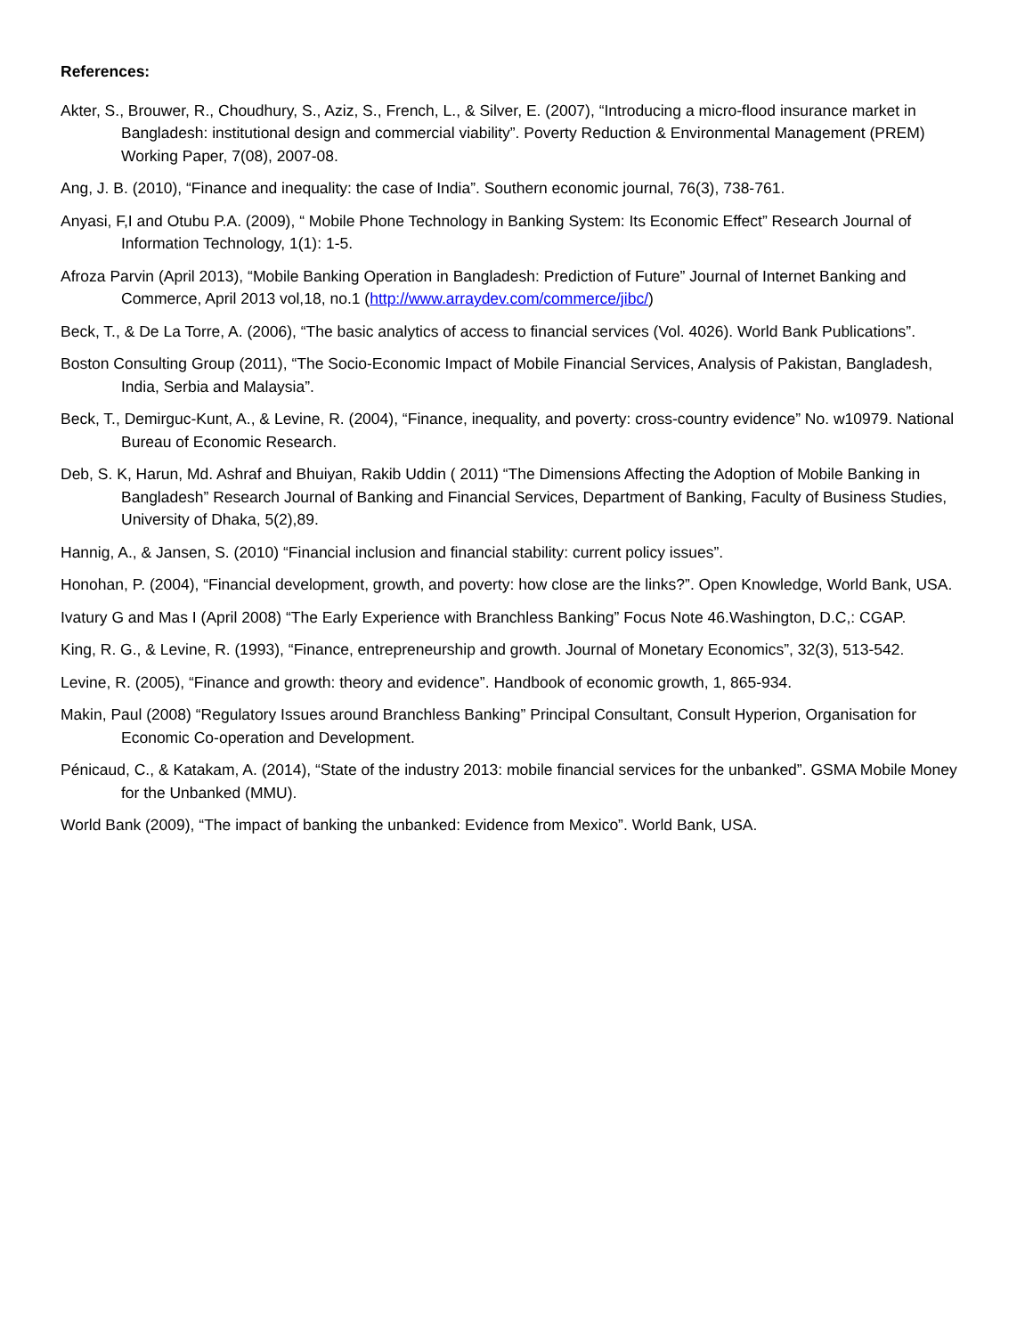References:
Akter, S., Brouwer, R., Choudhury, S., Aziz, S., French, L., & Silver, E. (2007), “Introducing a micro-flood insurance market in Bangladesh: institutional design and commercial viability”. Poverty Reduction & Environmental Management (PREM) Working Paper, 7(08), 2007-08.
Ang, J. B. (2010), “Finance and inequality: the case of India”. Southern economic journal, 76(3), 738-761.
Anyasi, F,I and Otubu P.A. (2009), “ Mobile Phone Technology in Banking System: Its Economic Effect” Research Journal of Information Technology, 1(1): 1-5.
Afroza Parvin (April 2013), “Mobile Banking Operation in Bangladesh: Prediction of Future” Journal of Internet Banking and Commerce, April 2013 vol,18, no.1 (http://www.arraydev.com/commerce/jibc/)
Beck, T., & De La Torre, A. (2006), “The basic analytics of access to financial services (Vol. 4026). World Bank Publications”.
Boston Consulting Group (2011), “The Socio-Economic Impact of Mobile Financial Services, Analysis of Pakistan, Bangladesh, India, Serbia and Malaysia”.
Beck, T., Demirguc-Kunt, A., & Levine, R. (2004), “Finance, inequality, and poverty: cross-country evidence” No. w10979. National Bureau of Economic Research.
Deb, S. K, Harun, Md. Ashraf and Bhuiyan, Rakib Uddin ( 2011) “The Dimensions Affecting the Adoption of Mobile Banking in Bangladesh” Research Journal of Banking and Financial Services, Department of Banking, Faculty of Business Studies, University of Dhaka, 5(2),89.
Hannig, A., & Jansen, S. (2010) “Financial inclusion and financial stability: current policy issues”.
Honohan, P. (2004), “Financial development, growth, and poverty: how close are the links?”. Open Knowledge, World Bank, USA.
Ivatury G and Mas I (April 2008) “The Early Experience with Branchless Banking” Focus Note 46.Washington, D.C,: CGAP.
King, R. G., & Levine, R. (1993), “Finance, entrepreneurship and growth. Journal of Monetary Economics”, 32(3), 513-542.
Levine, R. (2005), “Finance and growth: theory and evidence”. Handbook of economic growth, 1, 865-934.
Makin, Paul (2008) “Regulatory Issues around Branchless Banking” Principal Consultant, Consult Hyperion, Organisation for Economic Co-operation and Development.
Pénicaud, C., & Katakam, A. (2014), “State of the industry 2013: mobile financial services for the unbanked”. GSMA Mobile Money for the Unbanked (MMU).
World Bank (2009), “The impact of banking the unbanked: Evidence from Mexico”. World Bank, USA.